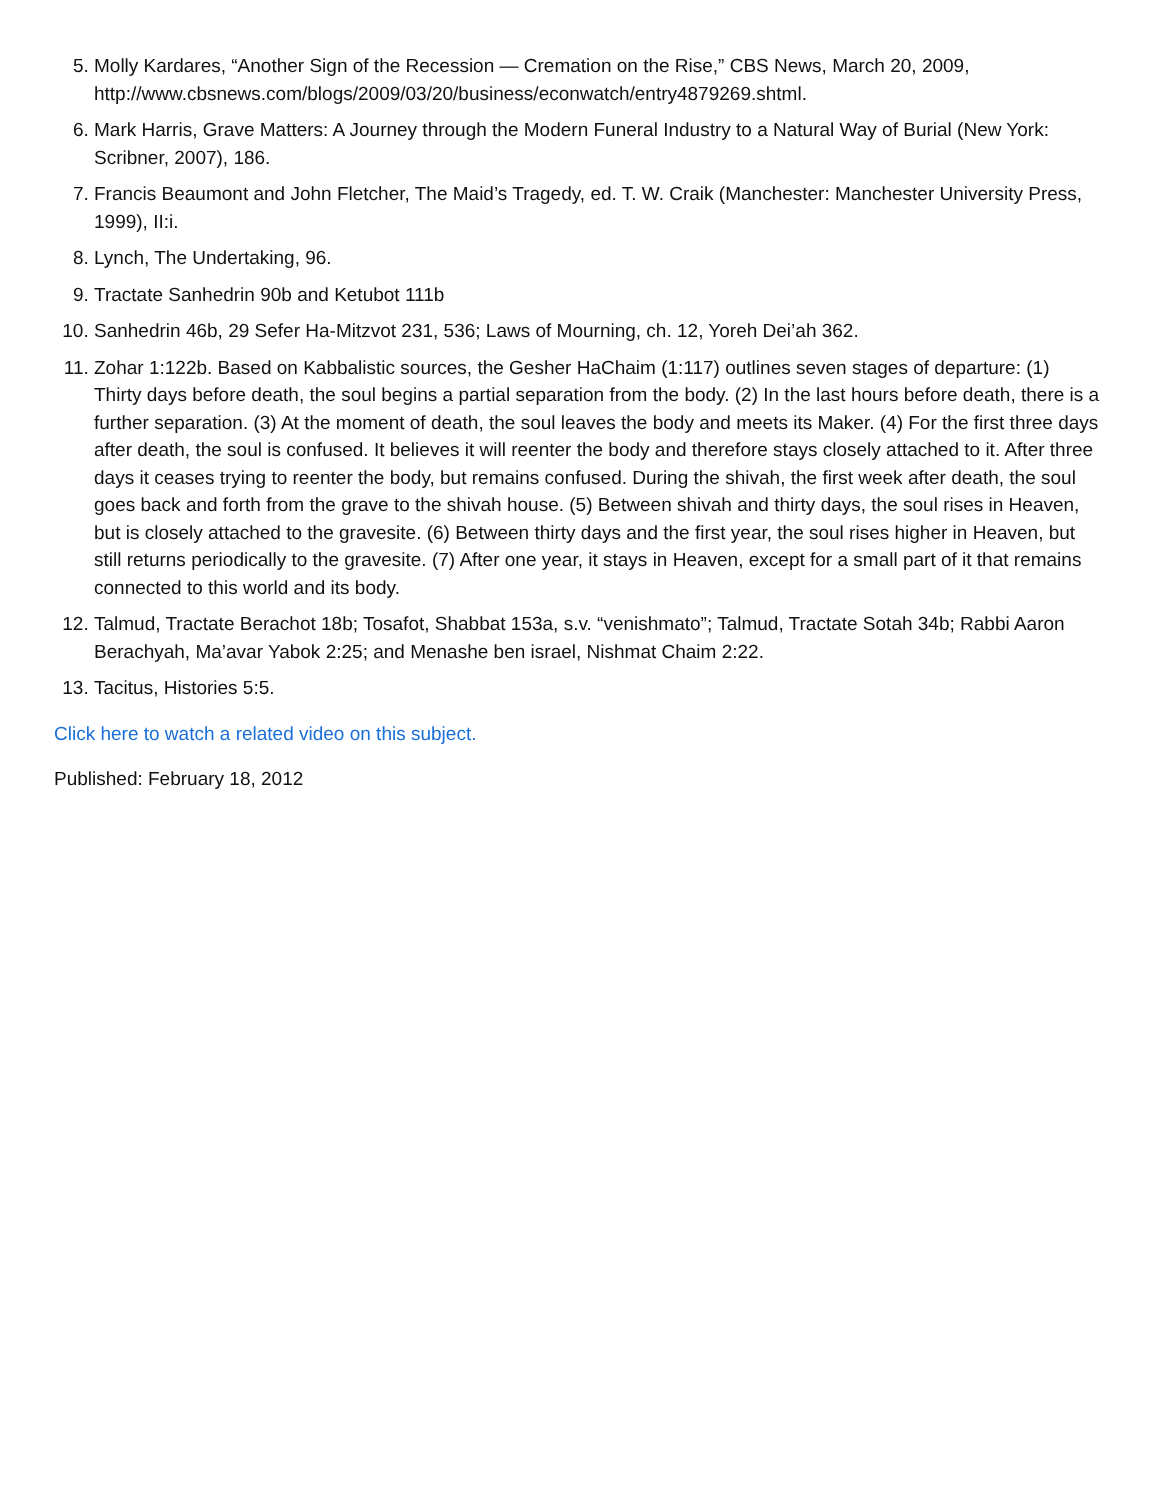5. Molly Kardares, “Another Sign of the Recession — Cremation on the Rise,” CBS News, March 20, 2009, http://www.cbsnews.com/blogs/2009/03/20/business/econwatch/entry4879269.shtml.
6. Mark Harris, Grave Matters: A Journey through the Modern Funeral Industry to a Natural Way of Burial (New York: Scribner, 2007), 186.
7. Francis Beaumont and John Fletcher, The Maid’s Tragedy, ed. T. W. Craik (Manchester: Manchester University Press, 1999), II:i.
8. Lynch, The Undertaking, 96.
9. Tractate Sanhedrin 90b and Ketubot 111b
10. Sanhedrin 46b, 29 Sefer Ha-Mitzvot 231, 536; Laws of Mourning, ch. 12, Yoreh Dei’ah 362.
11. Zohar 1:122b. Based on Kabbalistic sources, the Gesher HaChaim (1:117) outlines seven stages of departure: (1) Thirty days before death, the soul begins a partial separation from the body. (2) In the last hours before death, there is a further separation. (3) At the moment of death, the soul leaves the body and meets its Maker. (4) For the first three days after death, the soul is confused. It believes it will reenter the body and therefore stays closely attached to it. After three days it ceases trying to reenter the body, but remains confused. During the shivah, the first week after death, the soul goes back and forth from the grave to the shivah house. (5) Between shivah and thirty days, the soul rises in Heaven, but is closely attached to the gravesite. (6) Between thirty days and the first year, the soul rises higher in Heaven, but still returns periodically to the gravesite. (7) After one year, it stays in Heaven, except for a small part of it that remains connected to this world and its body.
12. Talmud, Tractate Berachot 18b; Tosafot, Shabbat 153a, s.v. “venishmato”; Talmud, Tractate Sotah 34b; Rabbi Aaron Berachyah, Ma’avar Yabok 2:25; and Menashe ben israel, Nishmat Chaim 2:22.
13. Tacitus, Histories 5:5.
Click here to watch a related video on this subject.
Published: February 18, 2012